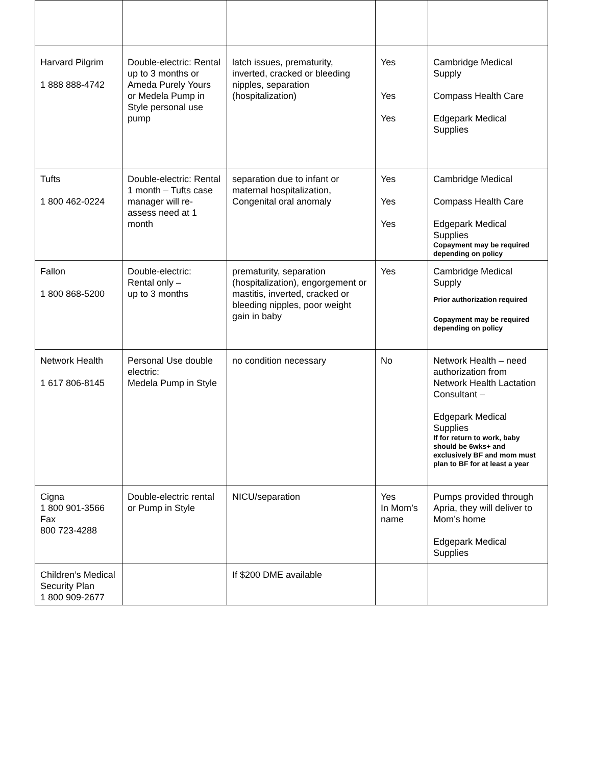| Harvard Pilgrim 1 888 888-4742 | Double-electric: Rental up to 3 months or Ameda Purely Yours or Medela Pump in Style personal use pump | latch issues, prematurity, inverted, cracked or bleeding nipples, separation (hospitalization) | Yes Yes Yes | Cambridge Medical Supply Compass Health Care Edgepark Medical Supplies |
| Tufts 1 800 462-0224 | Double-electric: Rental 1 month – Tufts case manager will re-assess need at 1 month | separation due to infant or maternal hospitalization, Congenital oral anomaly | Yes Yes Yes | Cambridge Medical Compass Health Care Edgepark Medical Supplies Copayment may be required depending on policy |
| Fallon 1 800 868-5200 | Double-electric: Rental only – up to 3 months | prematurity, separation (hospitalization), engorgement or mastitis, inverted, cracked or bleeding nipples, poor weight gain in baby | Yes | Cambridge Medical Supply Prior authorization required Copayment may be required depending on policy |
| Network Health 1 617 806-8145 | Personal Use double electric: Medela Pump in Style | no condition necessary | No | Network Health – need authorization from Network Health Lactation Consultant – Edgepark Medical Supplies If for return to work, baby should be 6wks+ and exclusively BF and mom must plan to BF for at least a year |
| Cigna 1 800 901-3566 Fax 800 723-4288 | Double-electric rental or Pump in Style | NICU/separation | Yes In Mom’s name | Pumps provided through Apria, they will deliver to Mom’s home Edgepark Medical Supplies |
| Children’s Medical Security Plan 1 800 909-2677 | | If $200 DME available | | |